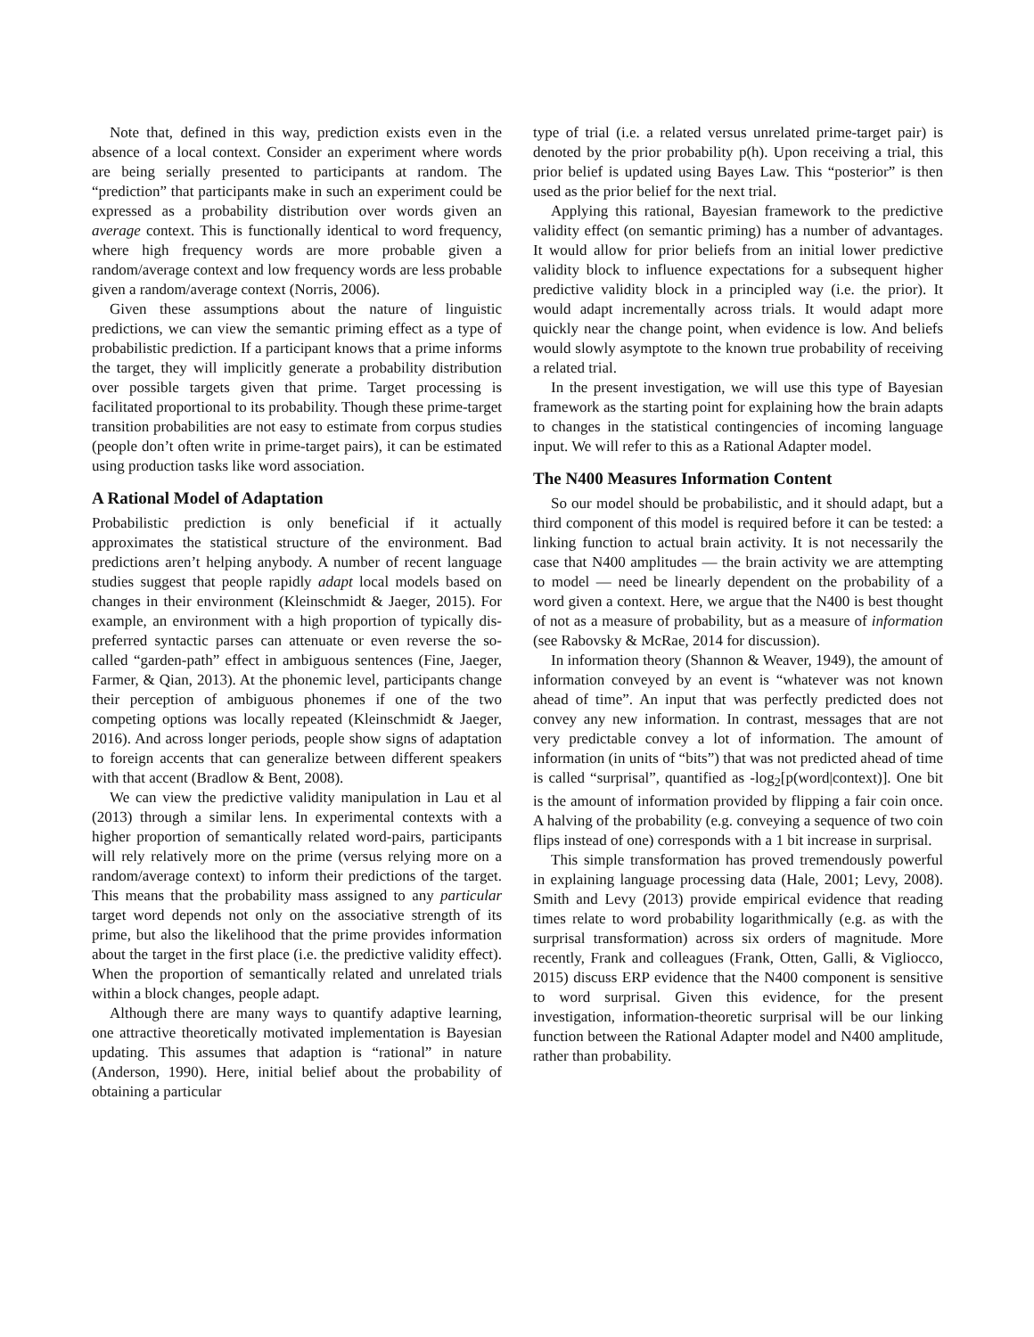Note that, defined in this way, prediction exists even in the absence of a local context. Consider an experiment where words are being serially presented to participants at random. The “prediction” that participants make in such an experiment could be expressed as a probability distribution over words given an average context. This is functionally identical to word frequency, where high frequency words are more probable given a random/average context and low frequency words are less probable given a random/average context (Norris, 2006).
Given these assumptions about the nature of linguistic predictions, we can view the semantic priming effect as a type of probabilistic prediction. If a participant knows that a prime informs the target, they will implicitly generate a probability distribution over possible targets given that prime. Target processing is facilitated proportional to its probability. Though these prime-target transition probabilities are not easy to estimate from corpus studies (people don’t often write in prime-target pairs), it can be estimated using production tasks like word association.
A Rational Model of Adaptation
Probabilistic prediction is only beneficial if it actually approximates the statistical structure of the environment. Bad predictions aren’t helping anybody. A number of recent language studies suggest that people rapidly adapt local models based on changes in their environment (Kleinschmidt & Jaeger, 2015). For example, an environment with a high proportion of typically dis-preferred syntactic parses can attenuate or even reverse the so-called “garden-path” effect in ambiguous sentences (Fine, Jaeger, Farmer, & Qian, 2013). At the phonemic level, participants change their perception of ambiguous phonemes if one of the two competing options was locally repeated (Kleinschmidt & Jaeger, 2016). And across longer periods, people show signs of adaptation to foreign accents that can generalize between different speakers with that accent (Bradlow & Bent, 2008).
We can view the predictive validity manipulation in Lau et al (2013) through a similar lens. In experimental contexts with a higher proportion of semantically related word-pairs, participants will rely relatively more on the prime (versus relying more on a random/average context) to inform their predictions of the target. This means that the probability mass assigned to any particular target word depends not only on the associative strength of its prime, but also the likelihood that the prime provides information about the target in the first place (i.e. the predictive validity effect). When the proportion of semantically related and unrelated trials within a block changes, people adapt.
Although there are many ways to quantify adaptive learning, one attractive theoretically motivated implementation is Bayesian updating. This assumes that adaption is “rational” in nature (Anderson, 1990). Here, initial belief about the probability of obtaining a particular
type of trial (i.e. a related versus unrelated prime-target pair) is denoted by the prior probability p(h). Upon receiving a trial, this prior belief is updated using Bayes Law. This “posterior” is then used as the prior belief for the next trial.
Applying this rational, Bayesian framework to the predictive validity effect (on semantic priming) has a number of advantages. It would allow for prior beliefs from an initial lower predictive validity block to influence expectations for a subsequent higher predictive validity block in a principled way (i.e. the prior). It would adapt incrementally across trials. It would adapt more quickly near the change point, when evidence is low. And beliefs would slowly asymptote to the known true probability of receiving a related trial.
In the present investigation, we will use this type of Bayesian framework as the starting point for explaining how the brain adapts to changes in the statistical contingencies of incoming language input. We will refer to this as a Rational Adapter model.
The N400 Measures Information Content
So our model should be probabilistic, and it should adapt, but a third component of this model is required before it can be tested: a linking function to actual brain activity. It is not necessarily the case that N400 amplitudes — the brain activity we are attempting to model — need be linearly dependent on the probability of a word given a context. Here, we argue that the N400 is best thought of not as a measure of probability, but as a measure of information (see Rabovsky & McRae, 2014 for discussion).
In information theory (Shannon & Weaver, 1949), the amount of information conveyed by an event is “whatever was not known ahead of time”. An input that was perfectly predicted does not convey any new information. In contrast, messages that are not very predictable convey a lot of information. The amount of information (in units of “bits”) that was not predicted ahead of time is called “surprisal”, quantified as -log<sub>2</sub>[p(word|context)]. One bit is the amount of information provided by flipping a fair coin once. A halving of the probability (e.g. conveying a sequence of two coin flips instead of one) corresponds with a 1 bit increase in surprisal.
This simple transformation has proved tremendously powerful in explaining language processing data (Hale, 2001; Levy, 2008). Smith and Levy (2013) provide empirical evidence that reading times relate to word probability logarithmically (e.g. as with the surprisal transformation) across six orders of magnitude. More recently, Frank and colleagues (Frank, Otten, Galli, & Vigliocco, 2015) discuss ERP evidence that the N400 component is sensitive to word surprisal. Given this evidence, for the present investigation, information-theoretic surprisal will be our linking function between the Rational Adapter model and N400 amplitude, rather than probability.